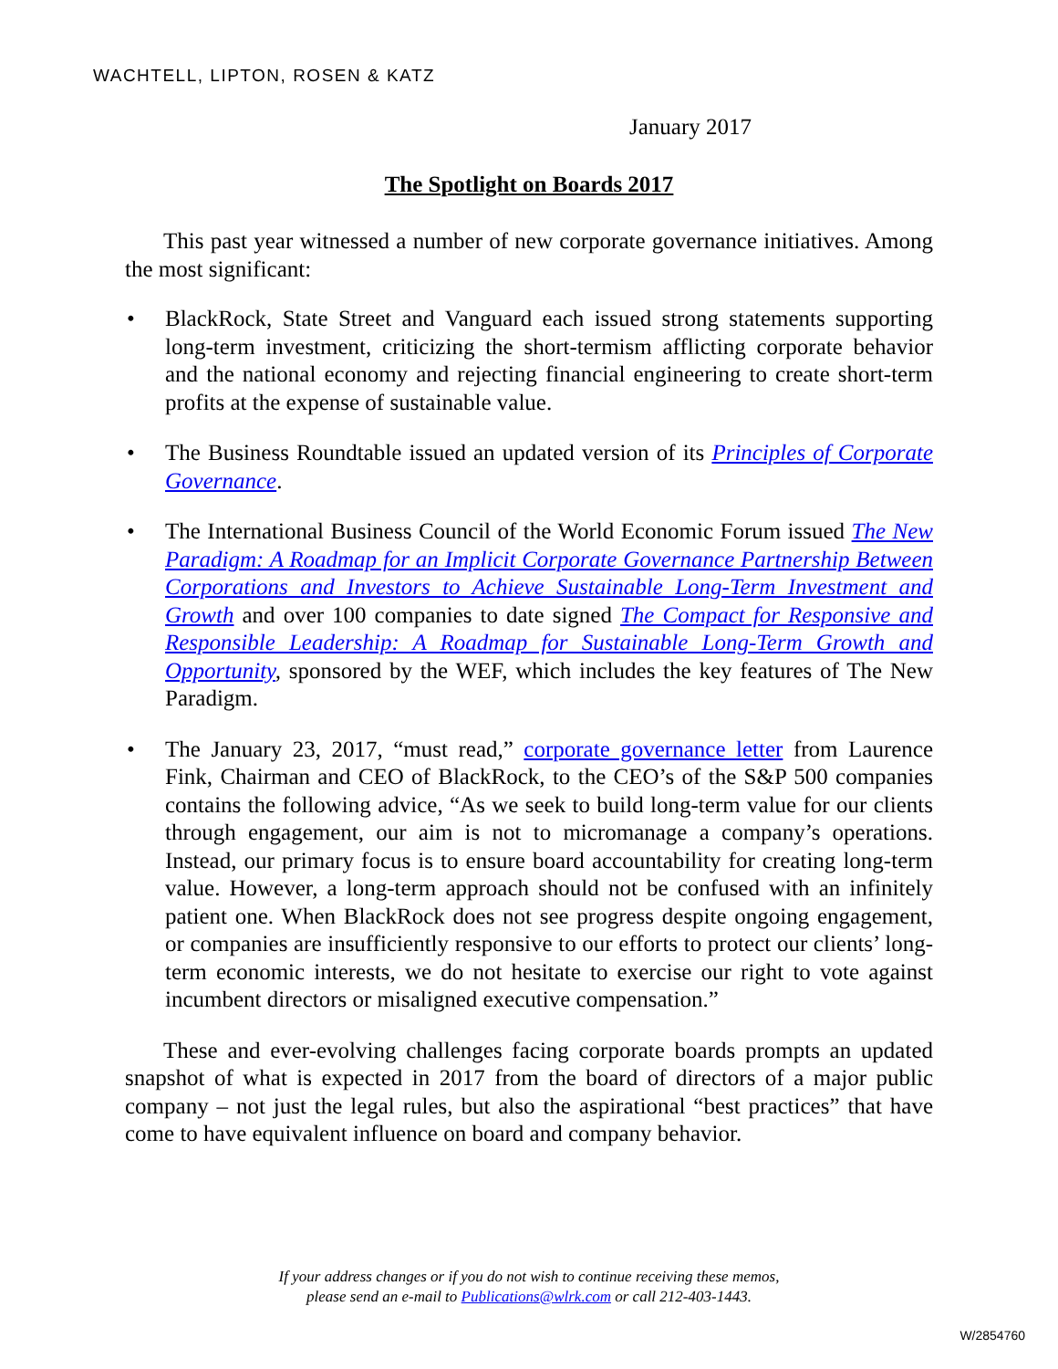WACHTELL, LIPTON, ROSEN & KATZ
January 2017
The Spotlight on Boards 2017
This past year witnessed a number of new corporate governance initiatives. Among the most significant:
• BlackRock, State Street and Vanguard each issued strong statements supporting long-term investment, criticizing the short-termism afflicting corporate behavior and the national economy and rejecting financial engineering to create short-term profits at the expense of sustainable value.
• The Business Roundtable issued an updated version of its Principles of Corporate Governance.
• The International Business Council of the World Economic Forum issued The New Paradigm: A Roadmap for an Implicit Corporate Governance Partnership Between Corporations and Investors to Achieve Sustainable Long-Term Investment and Growth and over 100 companies to date signed The Compact for Responsive and Responsible Leadership: A Roadmap for Sustainable Long-Term Growth and Opportunity, sponsored by the WEF, which includes the key features of The New Paradigm.
• The January 23, 2017, “must read,” corporate governance letter from Laurence Fink, Chairman and CEO of BlackRock, to the CEO’s of the S&P 500 companies contains the following advice, “As we seek to build long-term value for our clients through engagement, our aim is not to micromanage a company’s operations. Instead, our primary focus is to ensure board accountability for creating long-term value. However, a long-term approach should not be confused with an infinitely patient one. When BlackRock does not see progress despite ongoing engagement, or companies are insufficiently responsive to our efforts to protect our clients’ long-term economic interests, we do not hesitate to exercise our right to vote against incumbent directors or misaligned executive compensation.”
These and ever-evolving challenges facing corporate boards prompts an updated snapshot of what is expected in 2017 from the board of directors of a major public company – not just the legal rules, but also the aspirational “best practices” that have come to have equivalent influence on board and company behavior.
If your address changes or if you do not wish to continue receiving these memos,
please send an e-mail to Publications@wlrk.com or call 212-403-1443.
W/2854760